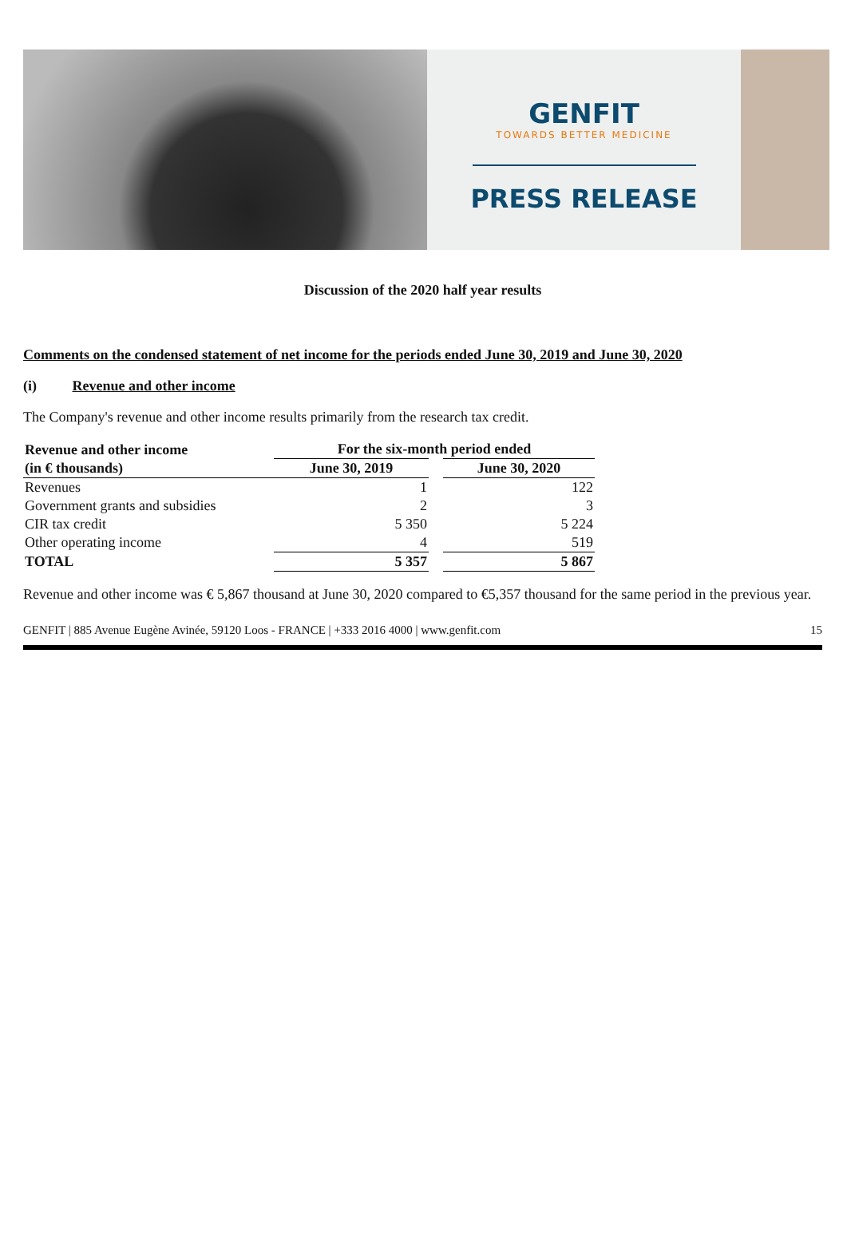GENFIT
TOWARDS BETTER MEDICINE
PRESS RELEASE
Discussion of the 2020 half year results
Comments on the condensed statement of net income for the periods ended June 30, 2019 and June 30, 2020
(i) Revenue and other income
The Company's revenue and other income results primarily from the research tax credit.
| Revenue and other income | For the six-month period ended | | |
| --- | --- | --- | --- |
| (in € thousands) | June 30, 2019 | | June 30, 2020 |
| Revenues | 1 | | 122 |
| Government grants and subsidies | 2 | | 3 |
| CIR tax credit | 5 350 | | 5 224 |
| Other operating income | 4 | | 519 |
| TOTAL | 5 357 | | 5 867 |
Revenue and other income was € 5,867 thousand at June 30, 2020 compared to €5,357 thousand for the same period in the previous year.
GENFIT | 885 Avenue Eugène Avinée, 59120 Loos - FRANCE | +333 2016 4000 | www.genfit.com 15